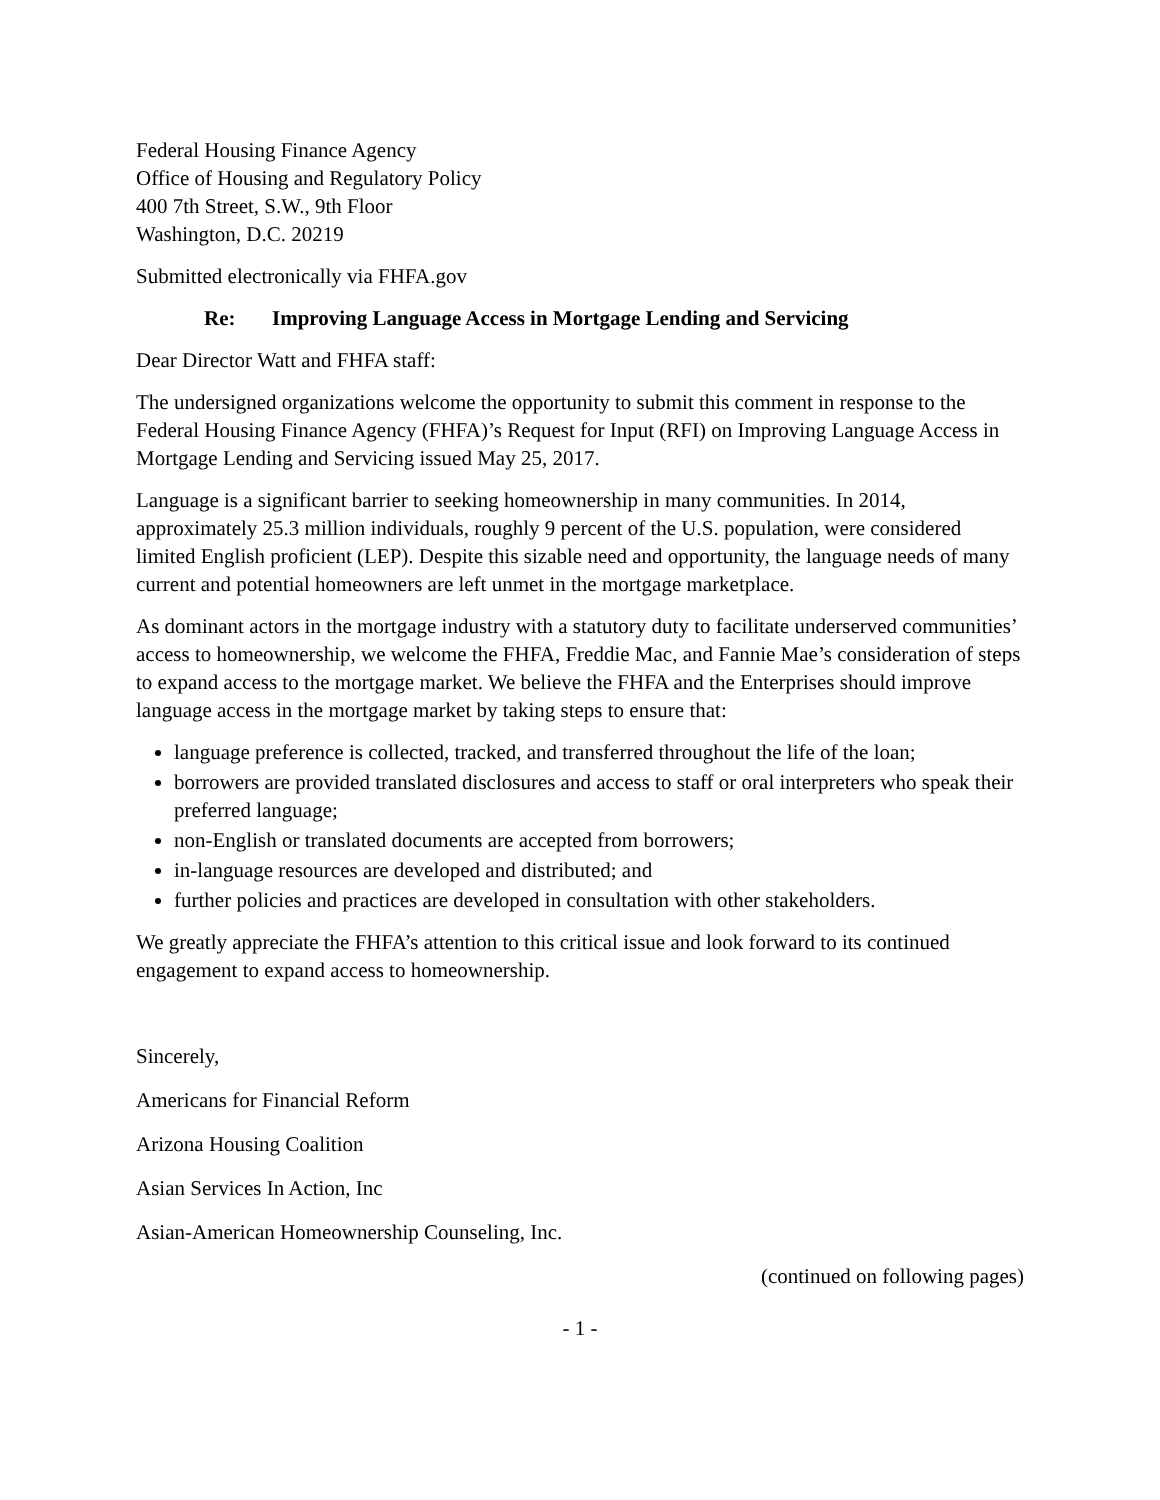Federal Housing Finance Agency
Office of Housing and Regulatory Policy
400 7th Street, S.W., 9th Floor
Washington, D.C. 20219
Submitted electronically via FHFA.gov
Re: Improving Language Access in Mortgage Lending and Servicing
Dear Director Watt and FHFA staff:
The undersigned organizations welcome the opportunity to submit this comment in response to the Federal Housing Finance Agency (FHFA)’s Request for Input (RFI) on Improving Language Access in Mortgage Lending and Servicing issued May 25, 2017.
Language is a significant barrier to seeking homeownership in many communities. In 2014, approximately 25.3 million individuals, roughly 9 percent of the U.S. population, were considered limited English proficient (LEP). Despite this sizable need and opportunity, the language needs of many current and potential homeowners are left unmet in the mortgage marketplace.
As dominant actors in the mortgage industry with a statutory duty to facilitate underserved communities’ access to homeownership, we welcome the FHFA, Freddie Mac, and Fannie Mae’s consideration of steps to expand access to the mortgage market. We believe the FHFA and the Enterprises should improve language access in the mortgage market by taking steps to ensure that:
language preference is collected, tracked, and transferred throughout the life of the loan;
borrowers are provided translated disclosures and access to staff or oral interpreters who speak their preferred language;
non-English or translated documents are accepted from borrowers;
in-language resources are developed and distributed; and
further policies and practices are developed in consultation with other stakeholders.
We greatly appreciate the FHFA’s attention to this critical issue and look forward to its continued engagement to expand access to homeownership.
Sincerely,
Americans for Financial Reform
Arizona Housing Coalition
Asian Services In Action, Inc
Asian-American Homeownership Counseling, Inc.
(continued on following pages)
- 1 -